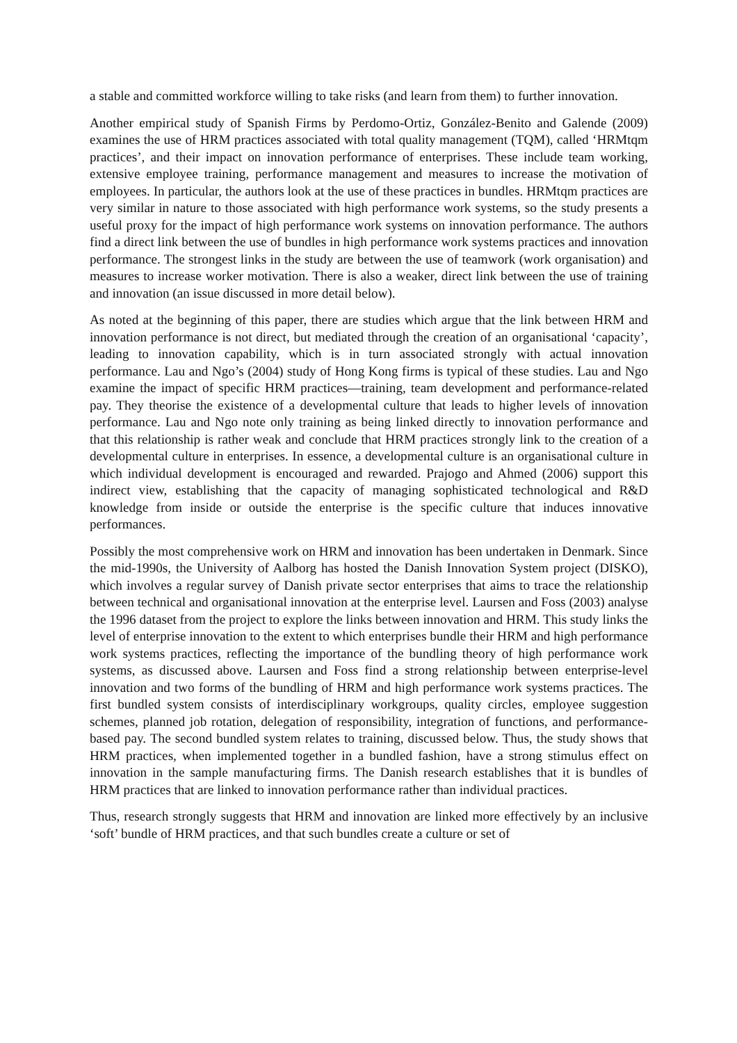a stable and committed workforce willing to take risks (and learn from them) to further innovation.
Another empirical study of Spanish Firms by Perdomo-Ortiz, González-Benito and Galende (2009) examines the use of HRM practices associated with total quality management (TQM), called ‘HRMtqm practices’, and their impact on innovation performance of enterprises. These include team working, extensive employee training, performance management and measures to increase the motivation of employees. In particular, the authors look at the use of these practices in bundles. HRMtqm practices are very similar in nature to those associated with high performance work systems, so the study presents a useful proxy for the impact of high performance work systems on innovation performance. The authors find a direct link between the use of bundles in high performance work systems practices and innovation performance. The strongest links in the study are between the use of teamwork (work organisation) and measures to increase worker motivation. There is also a weaker, direct link between the use of training and innovation (an issue discussed in more detail below).
As noted at the beginning of this paper, there are studies which argue that the link between HRM and innovation performance is not direct, but mediated through the creation of an organisational ‘capacity’, leading to innovation capability, which is in turn associated strongly with actual innovation performance. Lau and Ngo’s (2004) study of Hong Kong firms is typical of these studies. Lau and Ngo examine the impact of specific HRM practices—training, team development and performance-related pay. They theorise the existence of a developmental culture that leads to higher levels of innovation performance. Lau and Ngo note only training as being linked directly to innovation performance and that this relationship is rather weak and conclude that HRM practices strongly link to the creation of a developmental culture in enterprises. In essence, a developmental culture is an organisational culture in which individual development is encouraged and rewarded. Prajogo and Ahmed (2006) support this indirect view, establishing that the capacity of managing sophisticated technological and R&D knowledge from inside or outside the enterprise is the specific culture that induces innovative performances.
Possibly the most comprehensive work on HRM and innovation has been undertaken in Denmark. Since the mid-1990s, the University of Aalborg has hosted the Danish Innovation System project (DISKO), which involves a regular survey of Danish private sector enterprises that aims to trace the relationship between technical and organisational innovation at the enterprise level. Laursen and Foss (2003) analyse the 1996 dataset from the project to explore the links between innovation and HRM. This study links the level of enterprise innovation to the extent to which enterprises bundle their HRM and high performance work systems practices, reflecting the importance of the bundling theory of high performance work systems, as discussed above. Laursen and Foss find a strong relationship between enterprise-level innovation and two forms of the bundling of HRM and high performance work systems practices. The first bundled system consists of interdisciplinary workgroups, quality circles, employee suggestion schemes, planned job rotation, delegation of responsibility, integration of functions, and performance-based pay. The second bundled system relates to training, discussed below. Thus, the study shows that HRM practices, when implemented together in a bundled fashion, have a strong stimulus effect on innovation in the sample manufacturing firms. The Danish research establishes that it is bundles of HRM practices that are linked to innovation performance rather than individual practices.
Thus, research strongly suggests that HRM and innovation are linked more effectively by an inclusive ‘soft’ bundle of HRM practices, and that such bundles create a culture or set of